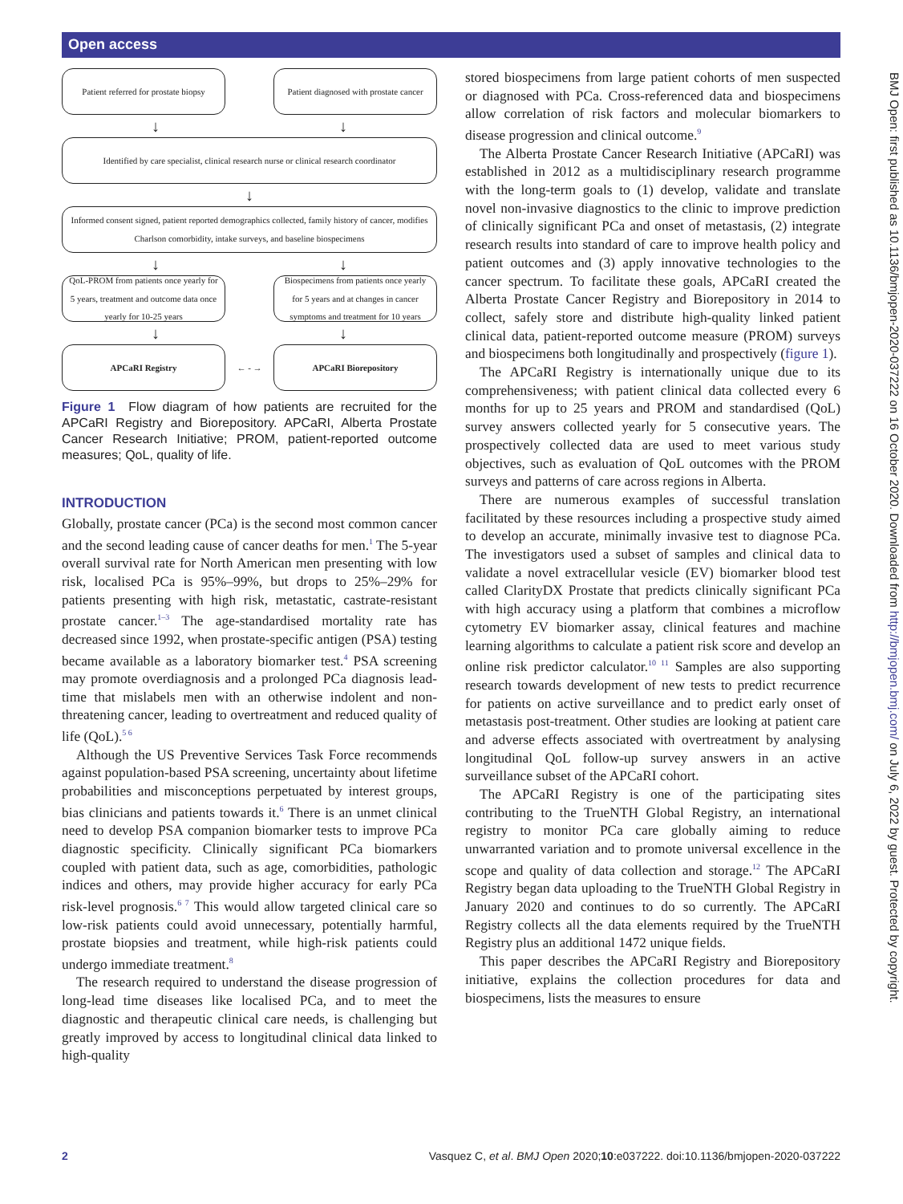Open access
BMJ Open: first published as 10.1136/bmjopen-2020-037222 on 16 October 2020. Downloaded from http://bmjopen.bmj.com/ on July 6, 2022 by guest. Protected by copyright.
Patient referred for prostate biopsy
Patient diagnosed with prostate cancer
↓ ↓
Identified by care specialist, clinical research nurse or clinical research coordinator
↓
Informed consent signed, patient reported demographics collected, family history of cancer, modifies Charlson comorbidity, intake surveys, and baseline biospecimens
↓ ↓
QoL-PROM from patients once yearly for 5 years, treatment and outcome data once yearly for 10-25 years
Biospecimens from patients once yearly for 5 years and at changes in cancer symptoms and treatment for 10 years
↓ ↓
APCaRI Registry
← - →
APCaRI Biorepository
Figure 1 Flow diagram of how patients are recruited for the APCaRI Registry and Biorepository. APCaRI, Alberta Prostate Cancer Research Initiative; PROM, patient-reported outcome measures; QoL, quality of life.
INTRODUCTION
Globally, prostate cancer (PCa) is the second most common cancer and the second leading cause of cancer deaths for men.<sup>1</sup> The 5-year overall survival rate for North American men presenting with low risk, localised PCa is 95%–99%, but drops to 25%–29% for patients presenting with high risk, metastatic, castrate-resistant prostate cancer.<sup>1–3</sup> The age-standardised mortality rate has decreased since 1992, when prostate-specific antigen (PSA) testing became available as a laboratory biomarker test.<sup>4</sup> PSA screening may promote overdiagnosis and a prolonged PCa diagnosis lead-time that mislabels men with an otherwise indolent and non-threatening cancer, leading to overtreatment and reduced quality of life (QoL).<sup>5 6</sup>
Although the US Preventive Services Task Force recommends against population-based PSA screening, uncertainty about lifetime probabilities and misconceptions perpetuated by interest groups, bias clinicians and patients towards it.<sup>6</sup> There is an unmet clinical need to develop PSA companion biomarker tests to improve PCa diagnostic specificity. Clinically significant PCa biomarkers coupled with patient data, such as age, comorbidities, pathologic indices and others, may provide higher accuracy for early PCa risk-level prognosis.<sup>6 7</sup> This would allow targeted clinical care so low-risk patients could avoid unnecessary, potentially harmful, prostate biopsies and treatment, while high-risk patients could undergo immediate treatment.<sup>8</sup>
The research required to understand the disease progression of long-lead time diseases like localised PCa, and to meet the diagnostic and therapeutic clinical care needs, is challenging but greatly improved by access to longitudinal clinical data linked to high-quality
stored biospecimens from large patient cohorts of men suspected or diagnosed with PCa. Cross-referenced data and biospecimens allow correlation of risk factors and molecular biomarkers to disease progression and clinical outcome.<sup>9</sup>
The Alberta Prostate Cancer Research Initiative (APCaRI) was established in 2012 as a multidisciplinary research programme with the long-term goals to (1) develop, validate and translate novel non-invasive diagnostics to the clinic to improve prediction of clinically significant PCa and onset of metastasis, (2) integrate research results into standard of care to improve health policy and patient outcomes and (3) apply innovative technologies to the cancer spectrum. To facilitate these goals, APCaRI created the Alberta Prostate Cancer Registry and Biorepository in 2014 to collect, safely store and distribute high-quality linked patient clinical data, patient-reported outcome measure (PROM) surveys and biospecimens both longitudinally and prospectively (figure 1).
The APCaRI Registry is internationally unique due to its comprehensiveness; with patient clinical data collected every 6 months for up to 25 years and PROM and standardised (QoL) survey answers collected yearly for 5 consecutive years. The prospectively collected data are used to meet various study objectives, such as evaluation of QoL outcomes with the PROM surveys and patterns of care across regions in Alberta.
There are numerous examples of successful translation facilitated by these resources including a prospective study aimed to develop an accurate, minimally invasive test to diagnose PCa. The investigators used a subset of samples and clinical data to validate a novel extracellular vesicle (EV) biomarker blood test called ClarityDX Prostate that predicts clinically significant PCa with high accuracy using a platform that combines a microflow cytometry EV biomarker assay, clinical features and machine learning algorithms to calculate a patient risk score and develop an online risk predictor calculator.<sup>10 11</sup> Samples are also supporting research towards development of new tests to predict recurrence for patients on active surveillance and to predict early onset of metastasis post-treatment. Other studies are looking at patient care and adverse effects associated with overtreatment by analysing longitudinal QoL follow-up survey answers in an active surveillance subset of the APCaRI cohort.
The APCaRI Registry is one of the participating sites contributing to the TrueNTH Global Registry, an international registry to monitor PCa care globally aiming to reduce unwarranted variation and to promote universal excellence in the scope and quality of data collection and storage.<sup>12</sup> The APCaRI Registry began data uploading to the TrueNTH Global Registry in January 2020 and continues to do so currently. The APCaRI Registry collects all the data elements required by the TrueNTH Registry plus an additional 1472 unique fields.
This paper describes the APCaRI Registry and Biorepository initiative, explains the collection procedures for data and biospecimens, lists the measures to ensure
2 Vasquez C, et al. BMJ Open 2020;10:e037222. doi:10.1136/bmjopen-2020-037222